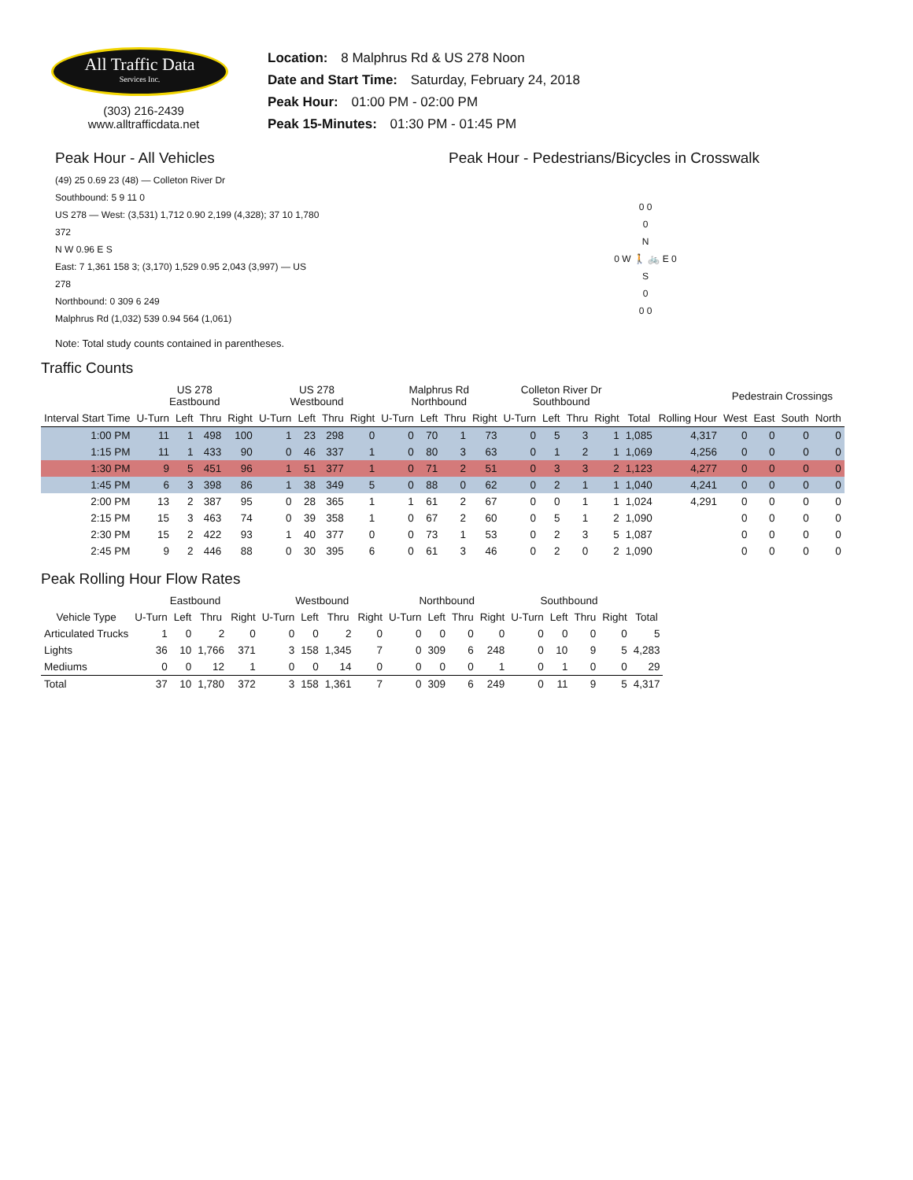All Traffic Data
Services Inc.
(303) 216-2439
www.alltrafficdata.net
Location: 8 Malphrus Rd & US 278 Noon
Date and Start Time: Saturday, February 24, 2018
Peak Hour: 01:00 PM - 02:00 PM
Peak 15-Minutes: 01:30 PM - 01:45 PM
Peak Hour - All Vehicles
(49) 25 0.69 23 (48) — Colleton River Dr
Southbound: 5 9 11 0
US 278 — West: (3,531) 1,712 0.90 2,199 (4,328); 37 10 1,780 372
N W 0.96 E S
East: 7 1,361 158 3; (3,170) 1,529 0.95 2,043 (3,997) — US 278
Northbound: 0 309 6 249
Malphrus Rd (1,032) 539 0.94 564 (1,061)
Note: Total study counts contained in parentheses.
Peak Hour - Pedestrians/Bicycles in Crosswalk
0 0
0
N
0 W 🚶 🚲 E 0
S
0
0 0
Traffic Counts
| | US 278 Eastbound | | | | US 278 Westbound | | | | Malphrus Rd Northbound | | | | Colleton River Dr Southbound | | | | | | Pedestrain Crossings | | | |
| --- | --- | --- | --- | --- | --- | --- | --- | --- | --- | --- | --- | --- | --- | --- | --- | --- | --- | --- | --- | --- | --- | --- |
| Interval Start Time | U-Turn | Left | Thru | Right | U-Turn | Left | Thru | Right | U-Turn | Left | Thru | Right | U-Turn | Left | Thru | Right | Total | Rolling Hour | West | East | South | North |
| 1:00 PM | 11 | 1 | 498 | 100 | 1 | 23 | 298 | 0 | 0 | 70 | 1 | 73 | 0 | 5 | 3 | 1 | 1,085 | 4,317 | 0 | 0 | 0 | 0 |
| 1:15 PM | 11 | 1 | 433 | 90 | 0 | 46 | 337 | 1 | 0 | 80 | 3 | 63 | 0 | 1 | 2 | 1 | 1,069 | 4,256 | 0 | 0 | 0 | 0 |
| 1:30 PM | 9 | 5 | 451 | 96 | 1 | 51 | 377 | 1 | 0 | 71 | 2 | 51 | 0 | 3 | 3 | 2 | 1,123 | 4,277 | 0 | 0 | 0 | 0 |
| 1:45 PM | 6 | 3 | 398 | 86 | 1 | 38 | 349 | 5 | 0 | 88 | 0 | 62 | 0 | 2 | 1 | 1 | 1,040 | 4,241 | 0 | 0 | 0 | 0 |
| 2:00 PM | 13 | 2 | 387 | 95 | 0 | 28 | 365 | 1 | 1 | 61 | 2 | 67 | 0 | 0 | 1 | 1 | 1,024 | 4,291 | 0 | 0 | 0 | 0 |
| 2:15 PM | 15 | 3 | 463 | 74 | 0 | 39 | 358 | 1 | 0 | 67 | 2 | 60 | 0 | 5 | 1 | 2 | 1,090 | | 0 | 0 | 0 | 0 |
| 2:30 PM | 15 | 2 | 422 | 93 | 1 | 40 | 377 | 0 | 0 | 73 | 1 | 53 | 0 | 2 | 3 | 5 | 1,087 | | 0 | 0 | 0 | 0 |
| 2:45 PM | 9 | 2 | 446 | 88 | 0 | 30 | 395 | 6 | 0 | 61 | 3 | 46 | 0 | 2 | 0 | 2 | 1,090 | | 0 | 0 | 0 | 0 |
Peak Rolling Hour Flow Rates
| | Eastbound | | | | Westbound | | | | Northbound | | | | Southbound | | | | |
| --- | --- | --- | --- | --- | --- | --- | --- | --- | --- | --- | --- | --- | --- | --- | --- | --- | --- |
| Vehicle Type | U-Turn | Left | Thru | Right | U-Turn | Left | Thru | Right | U-Turn | Left | Thru | Right | U-Turn | Left | Thru | Right | Total |
| Articulated Trucks | 1 | 0 | 2 | 0 | 0 | 0 | 2 | 0 | 0 | 0 | 0 | 0 | 0 | 0 | 0 | 0 | 5 |
| Lights | 36 | 10 | 1,766 | 371 | 3 | 158 | 1,345 | 7 | 0 | 309 | 6 | 248 | 0 | 10 | 9 | 5 | 4,283 |
| Mediums | 0 | 0 | 12 | 1 | 0 | 0 | 14 | 0 | 0 | 0 | 0 | 1 | 0 | 1 | 0 | 0 | 29 |
| Total | 37 | 10 | 1,780 | 372 | 3 | 158 | 1,361 | 7 | 0 | 309 | 6 | 249 | 0 | 11 | 9 | 5 | 4,317 |